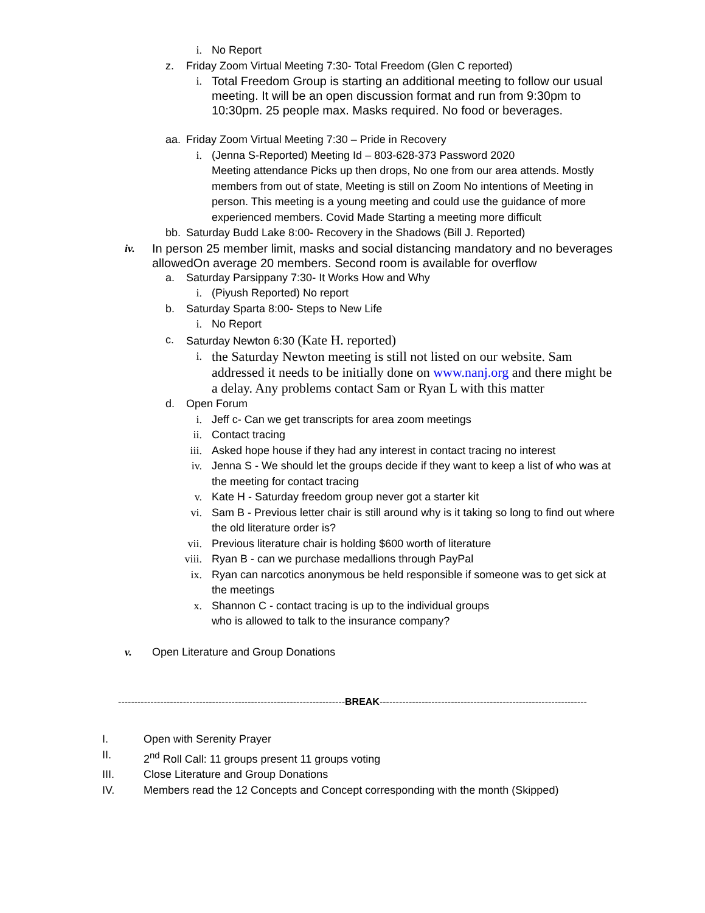i. No Report
z. Friday Zoom Virtual Meeting 7:30- Total Freedom (Glen C reported)
i. Total Freedom Group is starting an additional meeting to follow our usual meeting. It will be an open discussion format and run from 9:30pm to 10:30pm. 25 people max. Masks required. No food or beverages.
aa. Friday Zoom Virtual Meeting 7:30 – Pride in Recovery
i. (Jenna S-Reported) Meeting Id – 803-628-373 Password 2020
Meeting attendance Picks up then drops, No one from our area attends. Mostly members from out of state, Meeting is still on Zoom No intentions of Meeting in person. This meeting is a young meeting and could use the guidance of more experienced members. Covid Made Starting a meeting more difficult
bb. Saturday Budd Lake 8:00- Recovery in the Shadows (Bill J. Reported)
iv. In person 25 member limit, masks and social distancing mandatory and no beverages allowedOn average 20 members. Second room is available for overflow
a. Saturday Parsippany 7:30- It Works How and Why
i. (Piyush Reported) No report
b. Saturday Sparta 8:00- Steps to New Life
i. No Report
c. Saturday Newton 6:30 (Kate H. reported)
i. the Saturday Newton meeting is still not listed on our website. Sam addressed it needs to be initially done on www.nanj.org and there might be a delay. Any problems contact Sam or Ryan L with this matter
d. Open Forum
i. Jeff c- Can we get transcripts for area zoom meetings
ii. Contact tracing
iii. Asked hope house if they had any interest in contact tracing no interest
iv. Jenna S - We should let the groups decide if they want to keep a list of who was at the meeting for contact tracing
v. Kate H - Saturday freedom group never got a starter kit
vi. Sam B - Previous letter chair is still around why is it taking so long to find out where the old literature order is?
vii. Previous literature chair is holding $600 worth of literature
viii. Ryan B - can we purchase medallions through PayPal
ix. Ryan can narcotics anonymous be held responsible if someone was to get sick at the meetings
x. Shannon C - contact tracing is up to the individual groups
who is allowed to talk to the insurance company?
v. Open Literature and Group Donations
----------------------------------------------------------------------BREAK----------------------------------------------------------------
I. Open with Serenity Prayer
II. 2<sup>nd</sup> Roll Call: 11 groups present 11 groups voting
III. Close Literature and Group Donations
IV. Members read the 12 Concepts and Concept corresponding with the month (Skipped)